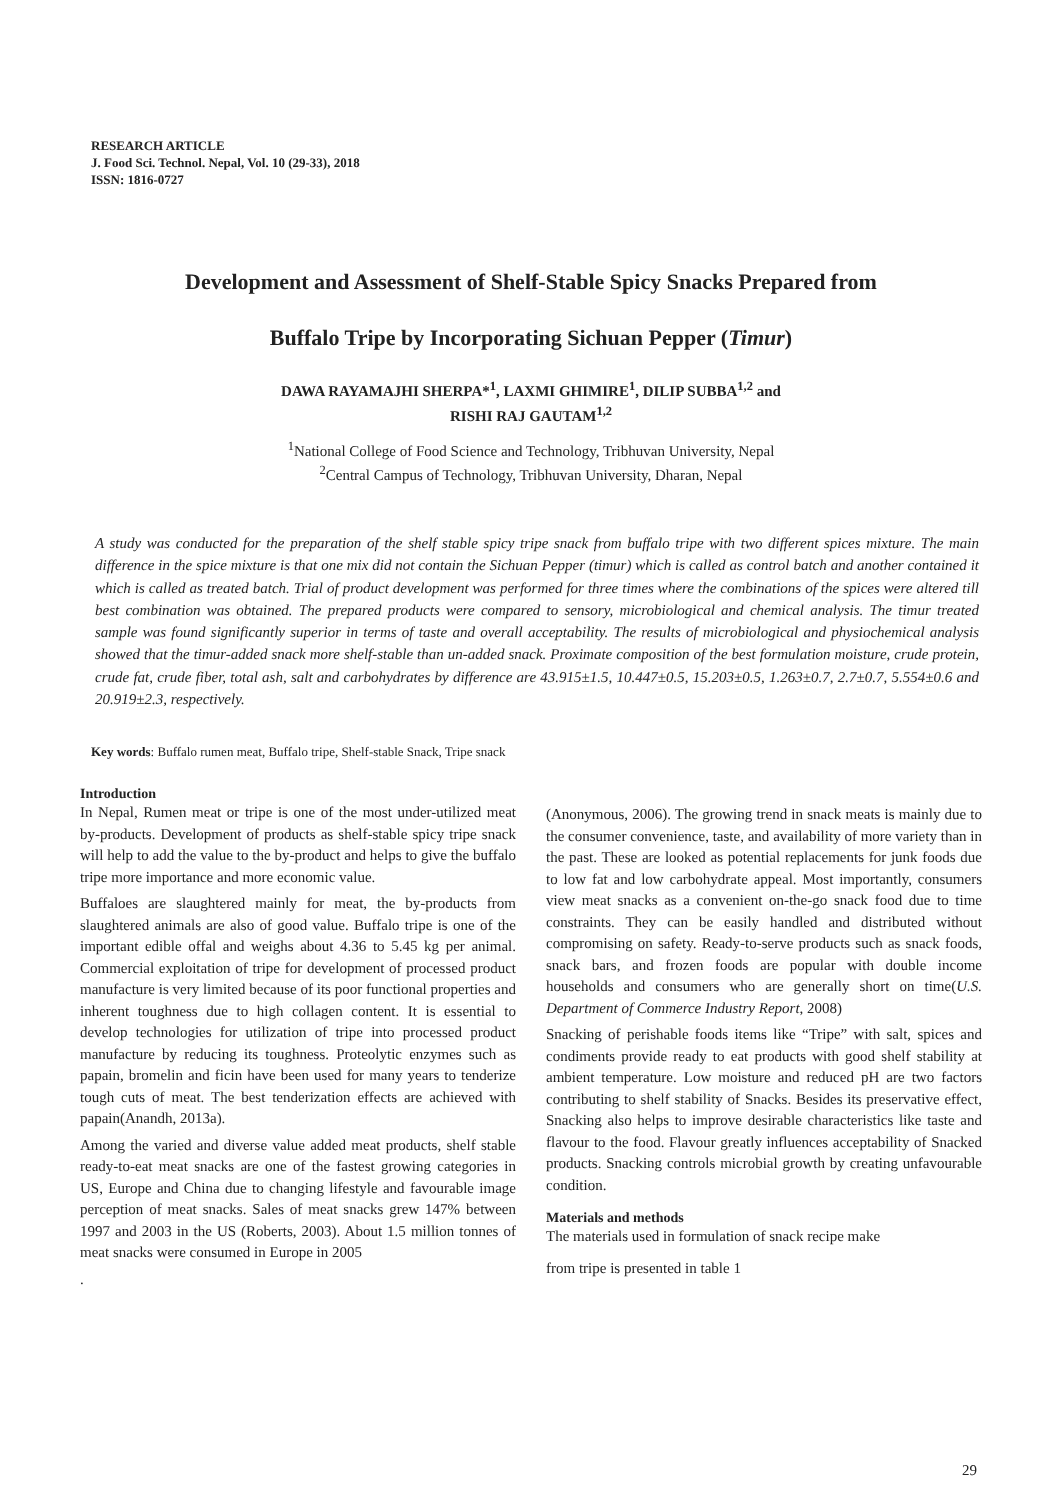RESEARCH ARTICLE
J. Food Sci. Technol. Nepal, Vol. 10 (29-33), 2018
ISSN: 1816-0727
Development and Assessment of Shelf-Stable Spicy Snacks Prepared from
Buffalo Tripe by Incorporating Sichuan Pepper (Timur)
DAWA RAYAMAJHI SHERPA*<sup>1</sup>, LAXMI GHIMIRE<sup>1</sup>, DILIP SUBBA<sup>1,2</sup> and
RISHI RAJ GAUTAM<sup>1,2</sup>
<sup>1</sup> National College of Food Science and Technology, Tribhuvan University, Nepal
<sup>2</sup> Central Campus of Technology, Tribhuvan University, Dharan, Nepal
A study was conducted for the preparation of the shelf stable spicy tripe snack from buffalo tripe with two different spices mixture. The main difference in the spice mixture is that one mix did not contain the Sichuan Pepper (timur) which is called as control batch and another contained it which is called as treated batch. Trial of product development was performed for three times where the combinations of the spices were altered till best combination was obtained. The prepared products were compared to sensory, microbiological and chemical analysis. The timur treated sample was found significantly superior in terms of taste and overall acceptability. The results of microbiological and physiochemical analysis showed that the timur-added snack more shelf-stable than un-added snack. Proximate composition of the best formulation moisture, crude protein, crude fat, crude fiber, total ash, salt and carbohydrates by difference are 43.915±1.5, 10.447±0.5, 15.203±0.5, 1.263±0.7, 2.7±0.7, 5.554±0.6 and 20.919±2.3, respectively.
Key words: Buffalo rumen meat, Buffalo tripe, Shelf-stable Snack, Tripe snack
Introduction
In Nepal, Rumen meat or tripe is one of the most under-utilized meat by-products. Development of products as shelf-stable spicy tripe snack will help to add the value to the by-product and helps to give the buffalo tripe more importance and more economic value.
Buffaloes are slaughtered mainly for meat, the by-products from slaughtered animals are also of good value. Buffalo tripe is one of the important edible offal and weighs about 4.36 to 5.45 kg per animal. Commercial exploitation of tripe for development of processed product manufacture is very limited because of its poor functional properties and inherent toughness due to high collagen content. It is essential to develop technologies for utilization of tripe into processed product manufacture by reducing its toughness. Proteolytic enzymes such as papain, bromelin and ficin have been used for many years to tenderize tough cuts of meat. The best tenderization effects are achieved with papain(Anandh, 2013a).
Among the varied and diverse value added meat products, shelf stable ready-to-eat meat snacks are one of the fastest growing categories in US, Europe and China due to changing lifestyle and favourable image perception of meat snacks. Sales of meat snacks grew 147% between 1997 and 2003 in the US (Roberts, 2003). About 1.5 million tonnes of meat snacks were consumed in Europe in 2005
.
(Anonymous, 2006). The growing trend in snack meats is mainly due to the consumer convenience, taste, and availability of more variety than in the past. These are looked as potential replacements for junk foods due to low fat and low carbohydrate appeal. Most importantly, consumers view meat snacks as a convenient on-the-go snack food due to time constraints. They can be easily handled and distributed without compromising on safety. Ready-to-serve products such as snack foods, snack bars, and frozen foods are popular with double income households and consumers who are generally short on time(U.S. Department of Commerce Industry Report, 2008)
Snacking of perishable foods items like “Tripe” with salt, spices and condiments provide ready to eat products with good shelf stability at ambient temperature. Low moisture and reduced pH are two factors contributing to shelf stability of Snacks. Besides its preservative effect, Snacking also helps to improve desirable characteristics like taste and flavour to the food. Flavour greatly influences acceptability of Snacked products. Snacking controls microbial growth by creating unfavourable condition.
Materials and methods
The materials used in formulation of snack recipe make
from tripe is presented in table 1
29